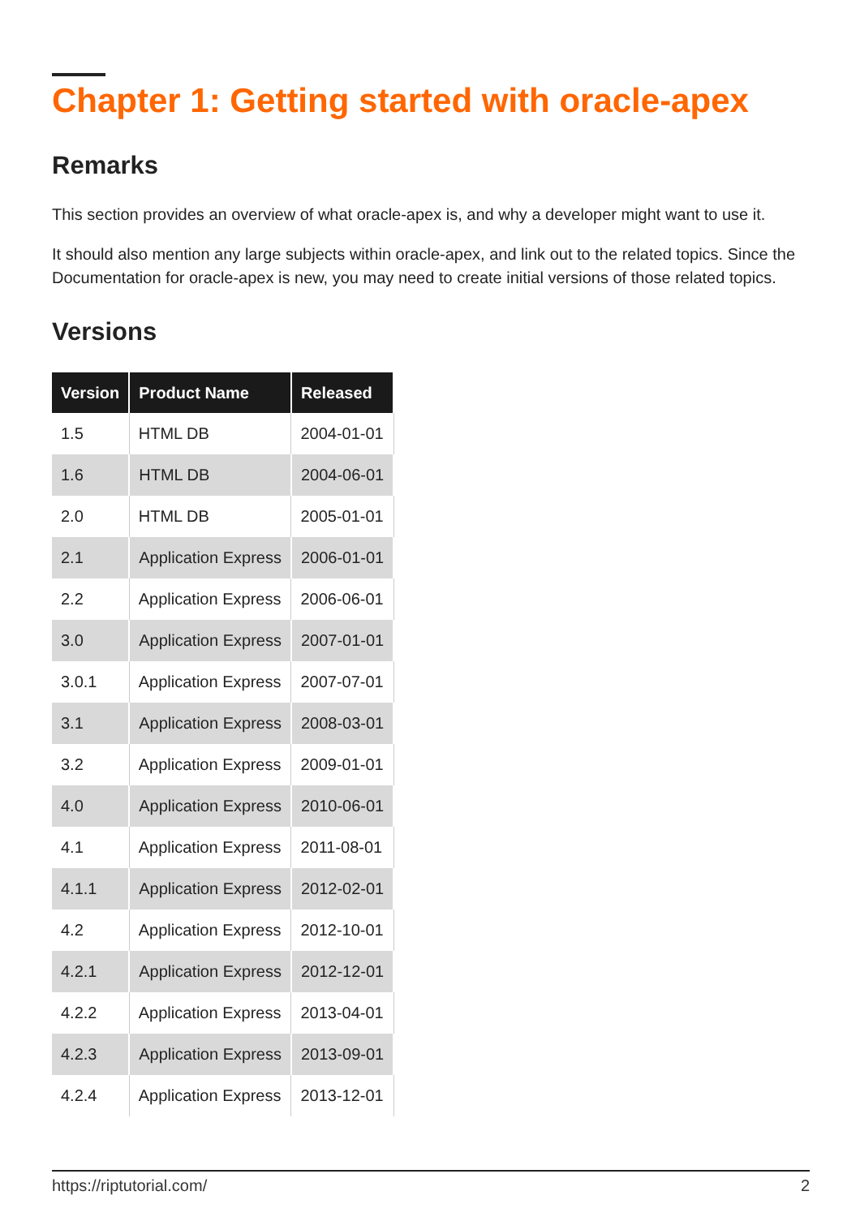Chapter 1: Getting started with oracle-apex
Remarks
This section provides an overview of what oracle-apex is, and why a developer might want to use it.
It should also mention any large subjects within oracle-apex, and link out to the related topics. Since the Documentation for oracle-apex is new, you may need to create initial versions of those related topics.
Versions
| Version | Product Name | Released |
| --- | --- | --- |
| 1.5 | HTML DB | 2004-01-01 |
| 1.6 | HTML DB | 2004-06-01 |
| 2.0 | HTML DB | 2005-01-01 |
| 2.1 | Application Express | 2006-01-01 |
| 2.2 | Application Express | 2006-06-01 |
| 3.0 | Application Express | 2007-01-01 |
| 3.0.1 | Application Express | 2007-07-01 |
| 3.1 | Application Express | 2008-03-01 |
| 3.2 | Application Express | 2009-01-01 |
| 4.0 | Application Express | 2010-06-01 |
| 4.1 | Application Express | 2011-08-01 |
| 4.1.1 | Application Express | 2012-02-01 |
| 4.2 | Application Express | 2012-10-01 |
| 4.2.1 | Application Express | 2012-12-01 |
| 4.2.2 | Application Express | 2013-04-01 |
| 4.2.3 | Application Express | 2013-09-01 |
| 4.2.4 | Application Express | 2013-12-01 |
https://riptutorial.com/ 2